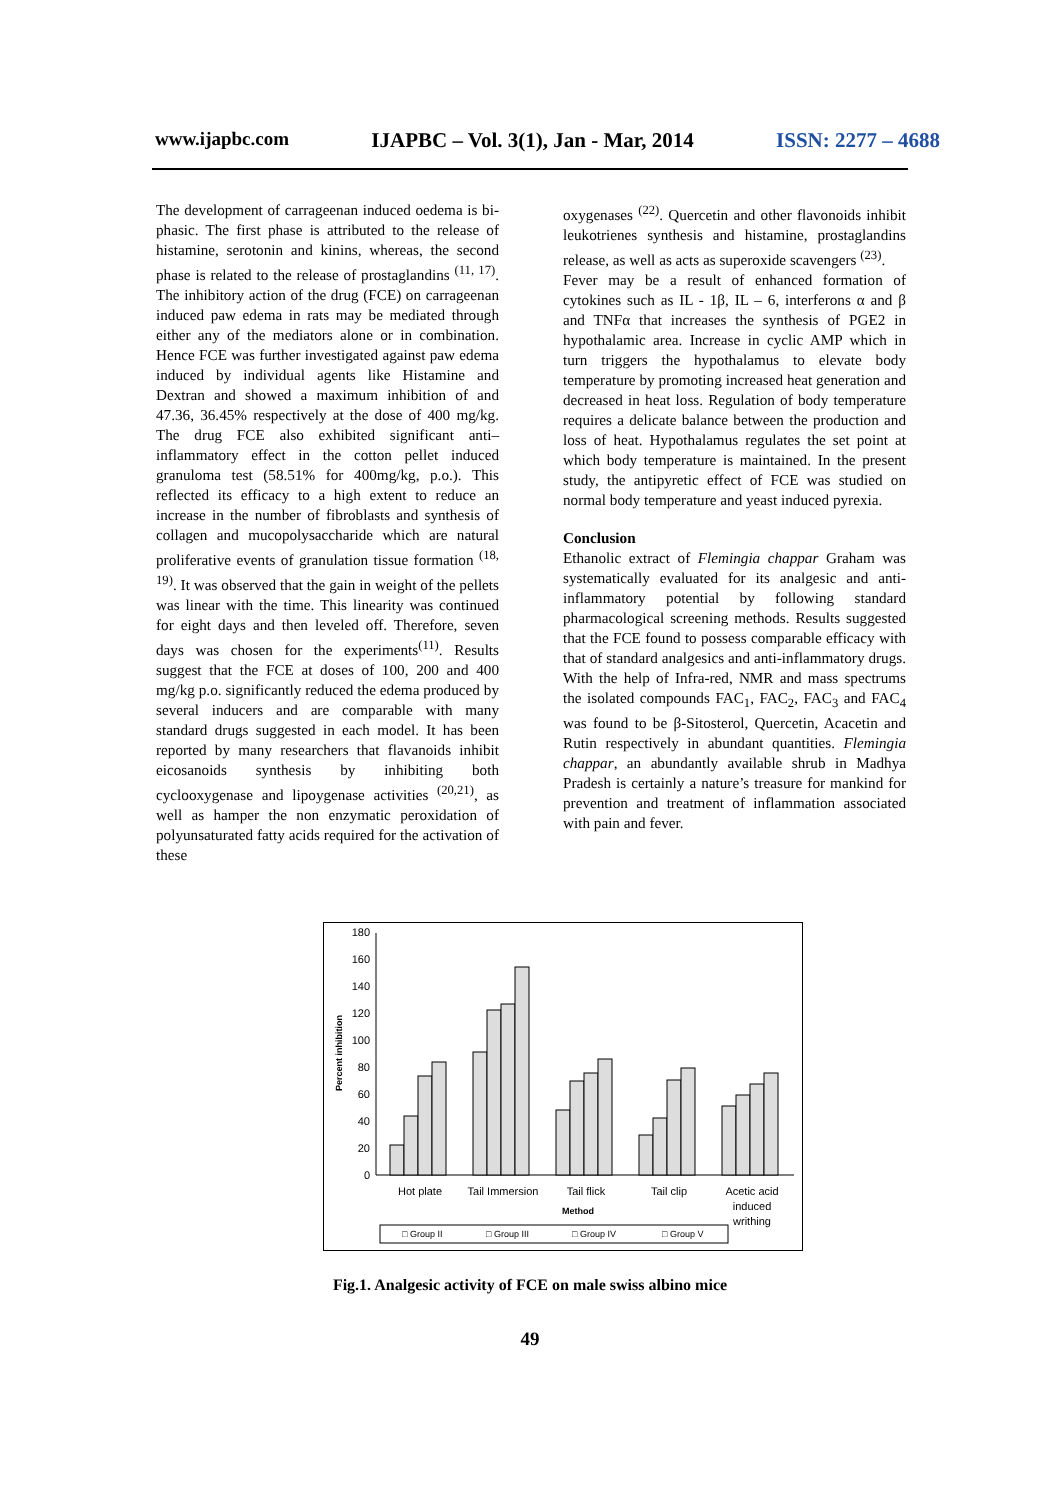www.ijapbc.com IJAPBC – Vol. 3(1), Jan - Mar, 2014 ISSN: 2277 – 4688
The development of carrageenan induced oedema is bi-phasic. The first phase is attributed to the release of histamine, serotonin and kinins, whereas, the second phase is related to the release of prostaglandins <sup>(11, 17)</sup>. The inhibitory action of the drug (FCE) on carrageenan induced paw edema in rats may be mediated through either any of the mediators alone or in combination. Hence FCE was further investigated against paw edema induced by individual agents like Histamine and Dextran and showed a maximum inhibition of and 47.36, 36.45% respectively at the dose of 400 mg/kg. The drug FCE also exhibited significant anti–inflammatory effect in the cotton pellet induced granuloma test (58.51% for 400mg/kg, p.o.). This reflected its efficacy to a high extent to reduce an increase in the number of fibroblasts and synthesis of collagen and mucopolysaccharide which are natural proliferative events of granulation tissue formation <sup>(18, 19)</sup>. It was observed that the gain in weight of the pellets was linear with the time. This linearity was continued for eight days and then leveled off. Therefore, seven days was chosen for the experiments<sup>(11)</sup>. Results suggest that the FCE at doses of 100, 200 and 400 mg/kg p.o. significantly reduced the edema produced by several inducers and are comparable with many standard drugs suggested in each model. It has been reported by many researchers that flavanoids inhibit eicosanoids synthesis by inhibiting both cyclooxygenase and lipoygenase activities <sup>(20,21)</sup>, as well as hamper the non enzymatic peroxidation of polyunsaturated fatty acids required for the activation of these
oxygenases <sup>(22)</sup>. Quercetin and other flavonoids inhibit leukotrienes synthesis and histamine, prostaglandins release, as well as acts as superoxide scavengers <sup>(23)</sup>.
Fever may be a result of enhanced formation of cytokines such as IL - 1β, IL – 6, interferons α and β and TNFα that increases the synthesis of PGE2 in hypothalamic area. Increase in cyclic AMP which in turn triggers the hypothalamus to elevate body temperature by promoting increased heat generation and decreased in heat loss. Regulation of body temperature requires a delicate balance between the production and loss of heat. Hypothalamus regulates the set point at which body temperature is maintained. In the present study, the antipyretic effect of FCE was studied on normal body temperature and yeast induced pyrexia.
Conclusion
Ethanolic extract of Flemingia chappar Graham was systematically evaluated for its analgesic and anti-inflammatory potential by following standard pharmacological screening methods. Results suggested that the FCE found to possess comparable efficacy with that of standard analgesics and anti-inflammatory drugs. With the help of Infra-red, NMR and mass spectrums the isolated compounds FAC<sub>1</sub>, FAC<sub>2</sub>, FAC<sub>3</sub> and FAC<sub>4</sub> was found to be β-Sitosterol, Quercetin, Acacetin and Rutin respectively in abundant quantities. Flemingia chappar, an abundantly available shrub in Madhya Pradesh is certainly a nature’s treasure for mankind for prevention and treatment of inflammation associated with pain and fever.
0
20
40
60
80
100
120
140
160
180
Percent inhibition
Hot plate
Tail Immersion
Tail flick
Tail clip
Acetic acid
induced
writhing
Method
□ Group II
□ Group III
□ Group IV
□ Group V
Fig.1. Analgesic activity of FCE on male swiss albino mice
49